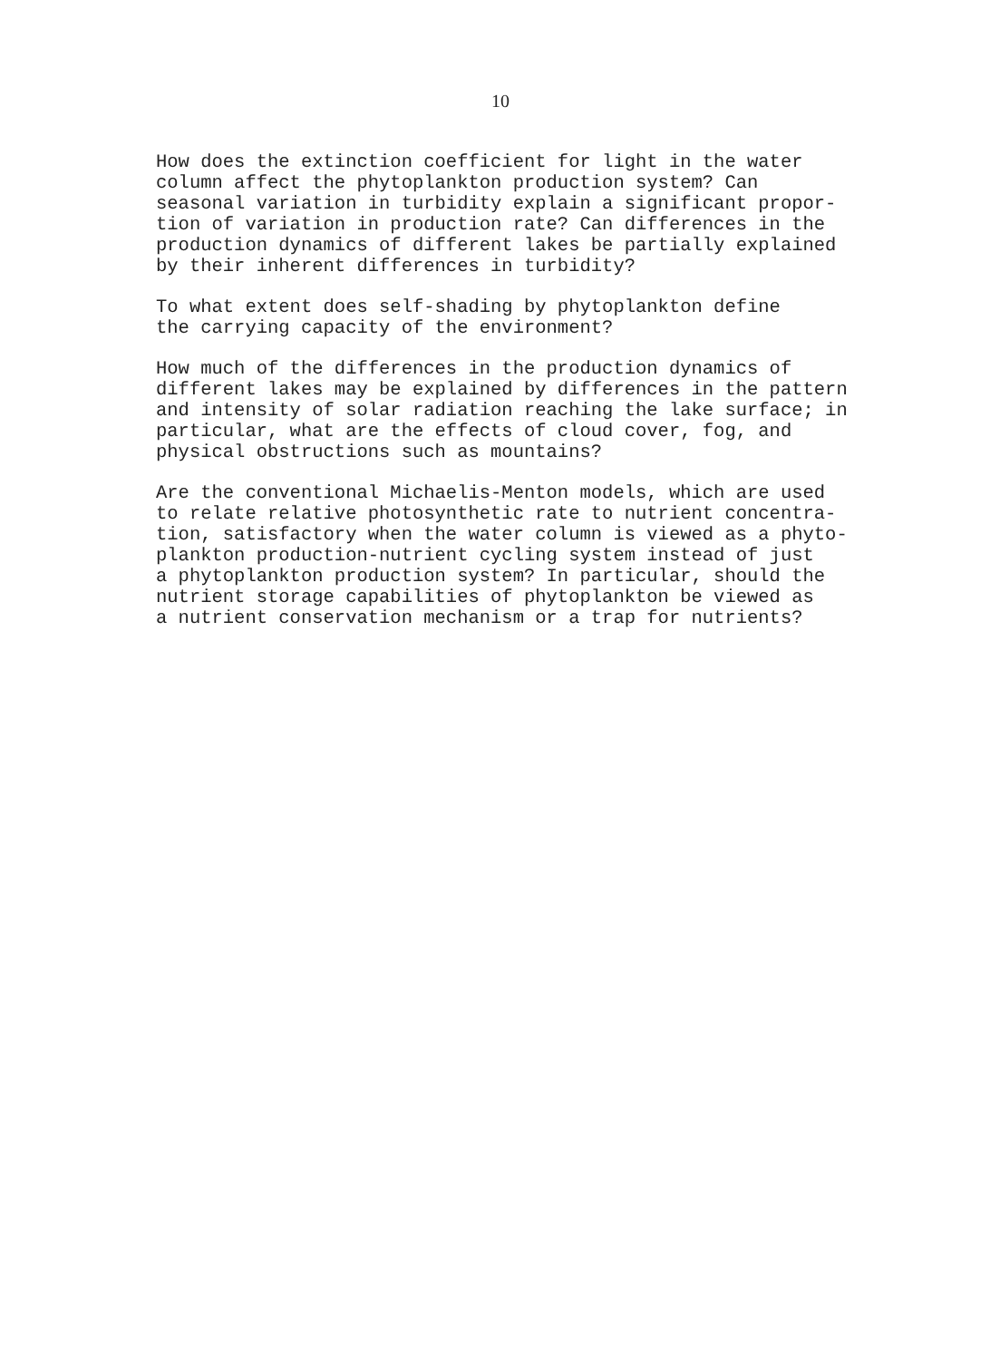10
How does the extinction coefficient for light in the water
column affect the phytoplankton production system? Can
seasonal variation in turbidity explain a significant propor-
tion of variation in production rate? Can differences in the
production dynamics of different lakes be partially explained
by their inherent differences in turbidity?
To what extent does self-shading by phytoplankton define
the carrying capacity of the environment?
How much of the differences in the production dynamics of
different lakes may be explained by differences in the pattern
and intensity of solar radiation reaching the lake surface; in
particular, what are the effects of cloud cover, fog, and
physical obstructions such as mountains?
Are the conventional Michaelis-Menton models, which are used
to relate relative photosynthetic rate to nutrient concentra-
tion, satisfactory when the water column is viewed as a phyto-
plankton production-nutrient cycling system instead of just
a phytoplankton production system? In particular, should the
nutrient storage capabilities of phytoplankton be viewed as
a nutrient conservation mechanism or a trap for nutrients?